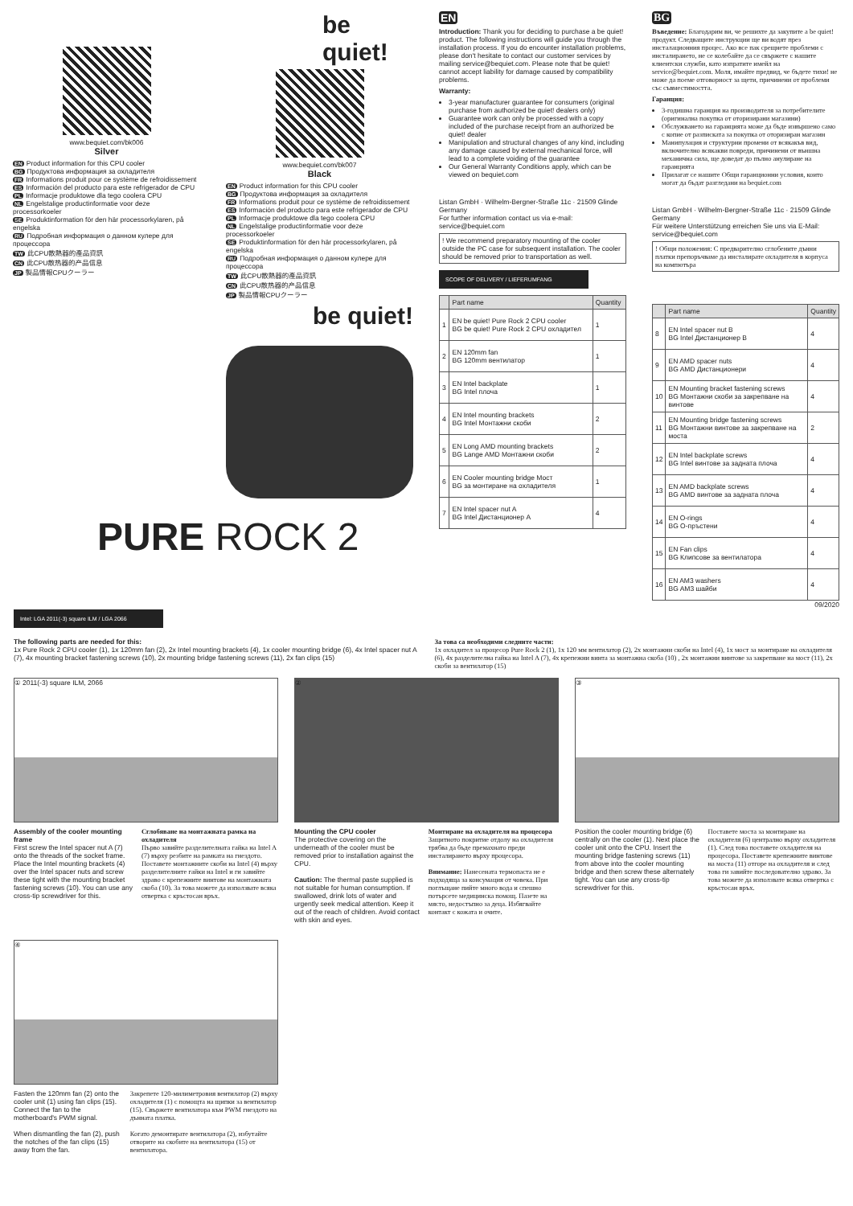www.bequiet.com/bk006
Silver
EN Product information for this CPU cooler
BG Продуктова информация за охладителя
FR Informations produit pour ce système de refroidissement
ES Información del producto para este refrigerador de CPU
PL Informacje produktowe dla tego coolera CPU
NL Engelstalige productinformatie voor deze processorkoeler
SE Produktinformation för den här processorkylaren, på engelska
RU Подробная информация о данном кулере для процессора
TW 此CPU散熱器的產品資訊
CN 此CPU散热器的产品信息
JP 製品情報CPUクーラー
be quiet!
www.bequiet.com/bk007
Black
EN Product information for this CPU cooler
BG Продуктова информация за охладителя
FR Informations produit pour ce système de refroidissement
ES Información del producto para este refrigerador de CPU
PL Informacje produktowe dla tego coolera CPU
NL Engelstalige productinformatie voor deze processorkoeler
SE Produktinformation för den här processorkylaren, på engelska
RU Подробная информация о данном кулере для процессора
TW 此CPU散熱器的產品資訊
CN 此CPU散热器的产品信息
JP 製品情報CPUクーラー
be quiet!
PURE ROCK 2
EN
Introduction: Thank you for deciding to purchase a be quiet! product. The following instructions will guide you through the installation process. If you do encounter installation problems, please don't hesitate to contact our customer services by mailing service@bequiet.com. Please note that be quiet! cannot accept liability for damage caused by compatibility problems.
Warranty:
3-year manufacturer guarantee for consumers (original purchase from authorized be quiet! dealers only)
Guarantee work can only be processed with a copy included of the purchase receipt from an authorized be quiet! dealer
Manipulation and structural changes of any kind, including any damage caused by external mechanical force, will lead to a complete voiding of the guarantee
Our General Warranty Conditions apply, which can be viewed on bequiet.com
Listan GmbH · Wilhelm-Bergner-Straße 11c · 21509 Glinde Germany
For further information contact us via e-mail: service@bequiet.com
! We recommend preparatory mounting of the cooler outside the PC case for subsequent installation. The cooler should be removed prior to transportation as well.
SCOPE OF DELIVERY / LIEFERUMFANG
| | Part name | Quantity |
| --- | --- | --- |
| 1 | EN be quiet! Pure Rock 2 CPU cooler BG be quiet! Pure Rock 2 CPU охладител | 1 |
| 2 | EN 120mm fan BG 120mm вентилатор | 1 |
| 3 | EN Intel backplate BG Intel плоча | 1 |
| 4 | EN Intel mounting brackets BG Intel Монтажни скоби | 2 |
| 5 | EN Long AMD mounting brackets BG Lange AMD Монтажни скоби | 2 |
| 6 | EN Cooler mounting bridge Мост BG за монтиране на охладителя | 1 |
| 7 | EN Intel spacer nut A BG Intel Дистанционер A | 4 |
BG
Въведение: Благодарим ви, че решихте да закупите a be quiet! продукт. Следващите инструкции ще ви водят през инсталационния процес. Ако все пак срещнете проблеми с инсталирането, не се колебайте да се свържете с нашите клиентски служби, като изпратите имейл на service@bequiet.com. Моля, имайте предвид, че бъдете тихи! не може да поеме отговорност за щети, причинени от проблеми със съвместимостта.
Гаранция:
3-годишна гаранция на производителя за потребителите (оригинална покупка от оторизирани магазини)
Обслужването на гаранцията може да бъде извършено само с копие от разписката за покупка от оторизиран магазин
Манипулация и структурни промени от всякакъв вид, включително всякакви повреди, причинени от външна механична сила, ще доведат до пълно анулиране на гаранцията
Прилагат се нашите Общи гаранционни условия, които могат да бъдат разгледани на bequiet.com
Listan GmbH · Wilhelm-Bergner-Straße 11c · 21509 Glinde Germany
Für weitere Unterstützung erreichen Sie uns via E-Mail: service@bequiet.com
! Общи положения: С предварително сглобените дънни платки препоръчваме да инсталирате охладителя в корпуса на компютъра
| | Part name | Quantity |
| --- | --- | --- |
| 8 | EN Intel spacer nut B BG Intel Дистанционер B | 4 |
| 9 | EN AMD spacer nuts BG AMD Дистанционери | 4 |
| 10 | EN Mounting bracket fastening screws BG Монтажни скоби за закрепване на винтове | 4 |
| 11 | EN Mounting bridge fastening screws BG Монтажни винтове за закрепване на моста | 2 |
| 12 | EN Intel backplate screws BG Intel винтове за задната плоча | 4 |
| 13 | EN AMD backplate screws BG AMD винтове за задната плоча | 4 |
| 14 | EN O-rings BG O-пръстени | 4 |
| 15 | EN Fan clips BG Клипсове за вентилатора | 4 |
| 16 | EN AM3 washers BG AM3 шайби | 4 |
09/2020
Intel: LGA 2011(-3) square ILM / LGA 2066
The following parts are needed for this:
1x Pure Rock 2 CPU cooler (1), 1x 120mm fan (2), 2x Intel mounting brackets (4), 1x cooler mounting bridge (6), 4x Intel spacer nut A (7), 4x mounting bracket fastening screws (10), 2x mounting bridge fastening screws (11), 2x fan clips (15)
За това са необходими следните части:
1x охладител за процесор Pure Rock 2 (1), 1x 120 мм вентилатор (2), 2x монтажни скоби на Intel (4), 1x мост за монтиране на охладителя (6), 4x разделителна гайка на Intel A (7), 4x крепежни винта за монтажна скоба (10) , 2x монтажни винтове за закрепване на мост (11), 2x скоби за вентилатор (15)
① 2011(-3) square ILM, 2066
Assembly of the cooler mounting frame
First screw the Intel spacer nut A (7) onto the threads of the socket frame. Place the Intel mounting brackets (4) over the Intel spacer nuts and screw these tight with the mounting bracket fastening screws (10). You can use any cross-tip screwdriver for this.
Сглобяване на монтажната рамка на охладителя
Първо завийте разделителната гайка на Intel A (7) върху резбите на рамката на гнездото. Поставете монтажните скоби на Intel (4) върху разделителните гайки на Intel и ги завийте здраво с крепежните винтове на монтажната скоба (10). За това можете да използвате всяка отвертка с кръстосан връх.
②
Mounting the CPU cooler
The protective covering on the underneath of the cooler must be removed prior to installation against the CPU.
Caution: The thermal paste supplied is not suitable for human consumption. If swallowed, drink lots of water and urgently seek medical attention. Keep it out of the reach of children. Avoid contact with skin and eyes.
Монтиране на охладителя на процесора
Защитното покритие отдолу на охладителя трябва да бъде премахнато преди инсталирането върху процесора.
Внимание: Нанесената термопаста не е подходяща за консумация от човека. При поглъщане пийте много вода и спешно потърсете медицинска помощ. Пазете на място, недостъпно за деца. Избягвайте контакт с кожата и очите.
③
Position the cooler mounting bridge (6) centrally on the cooler (1). Next place the cooler unit onto the CPU. Insert the mounting bridge fastening screws (11) from above into the cooler mounting bridge and then screw these alternately tight. You can use any cross-tip screwdriver for this.
Поставете моста за монтиране на охладителя (6) централно върху охладителя (1). След това поставете охладителя на процесора. Поставете крепежните винтове на моста (11) отгоре на охладителя и след това ги завийте последователно здраво. За това можете да използвате всяка отвертка с кръстосан връх.
④
Fasten the 120mm fan (2) onto the cooler unit (1) using fan clips (15). Connect the fan to the motherboard's PWM signal.
When dismantling the fan (2), push the notches of the fan clips (15) away from the fan.
Закрепете 120-милиметровия вентилатор (2) върху охладителя (1) с помощта на щипки за вентилатор (15). Свържете вентилатора към PWM гнездото на дънната платка.
Когато демонтирате вентилатора (2), избутайте отворите на скобите на вентилатора (15) от вентилатора.